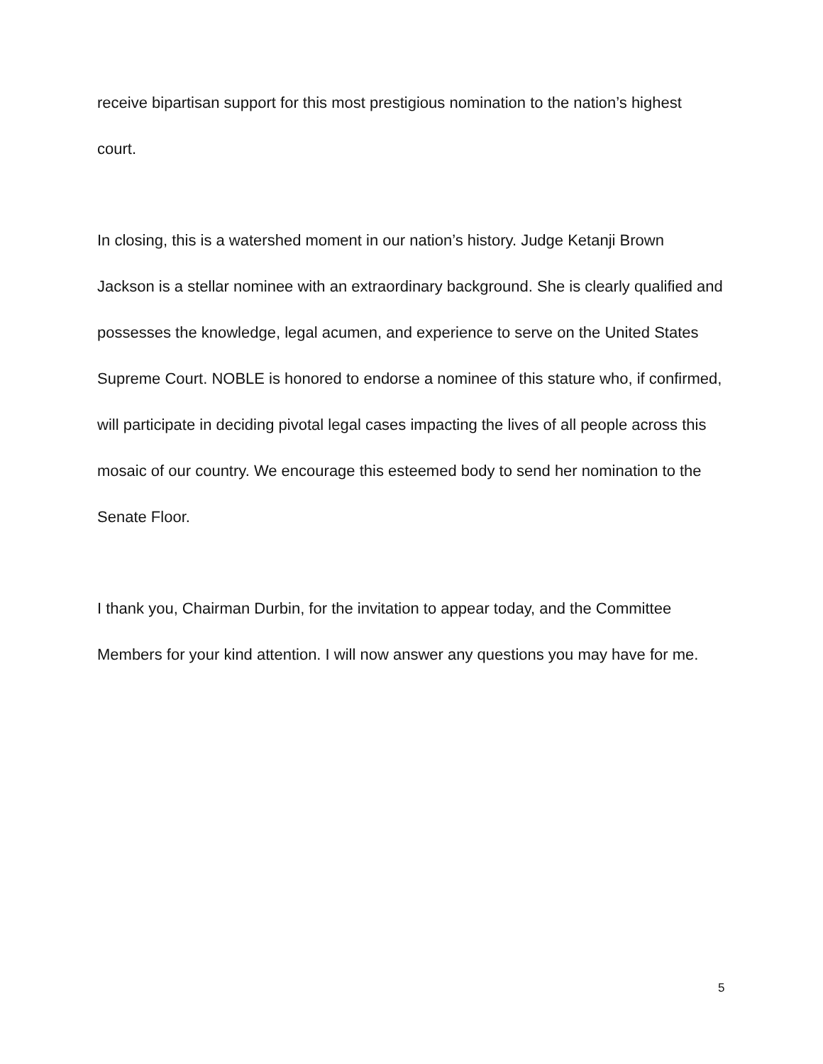receive bipartisan support for this most prestigious nomination to the nation’s highest court.
In closing, this is a watershed moment in our nation’s history. Judge Ketanji Brown Jackson is a stellar nominee with an extraordinary background. She is clearly qualified and possesses the knowledge, legal acumen, and experience to serve on the United States Supreme Court. NOBLE is honored to endorse a nominee of this stature who, if confirmed, will participate in deciding pivotal legal cases impacting the lives of all people across this mosaic of our country. We encourage this esteemed body to send her nomination to the Senate Floor.
I thank you, Chairman Durbin, for the invitation to appear today, and the Committee Members for your kind attention. I will now answer any questions you may have for me.
5